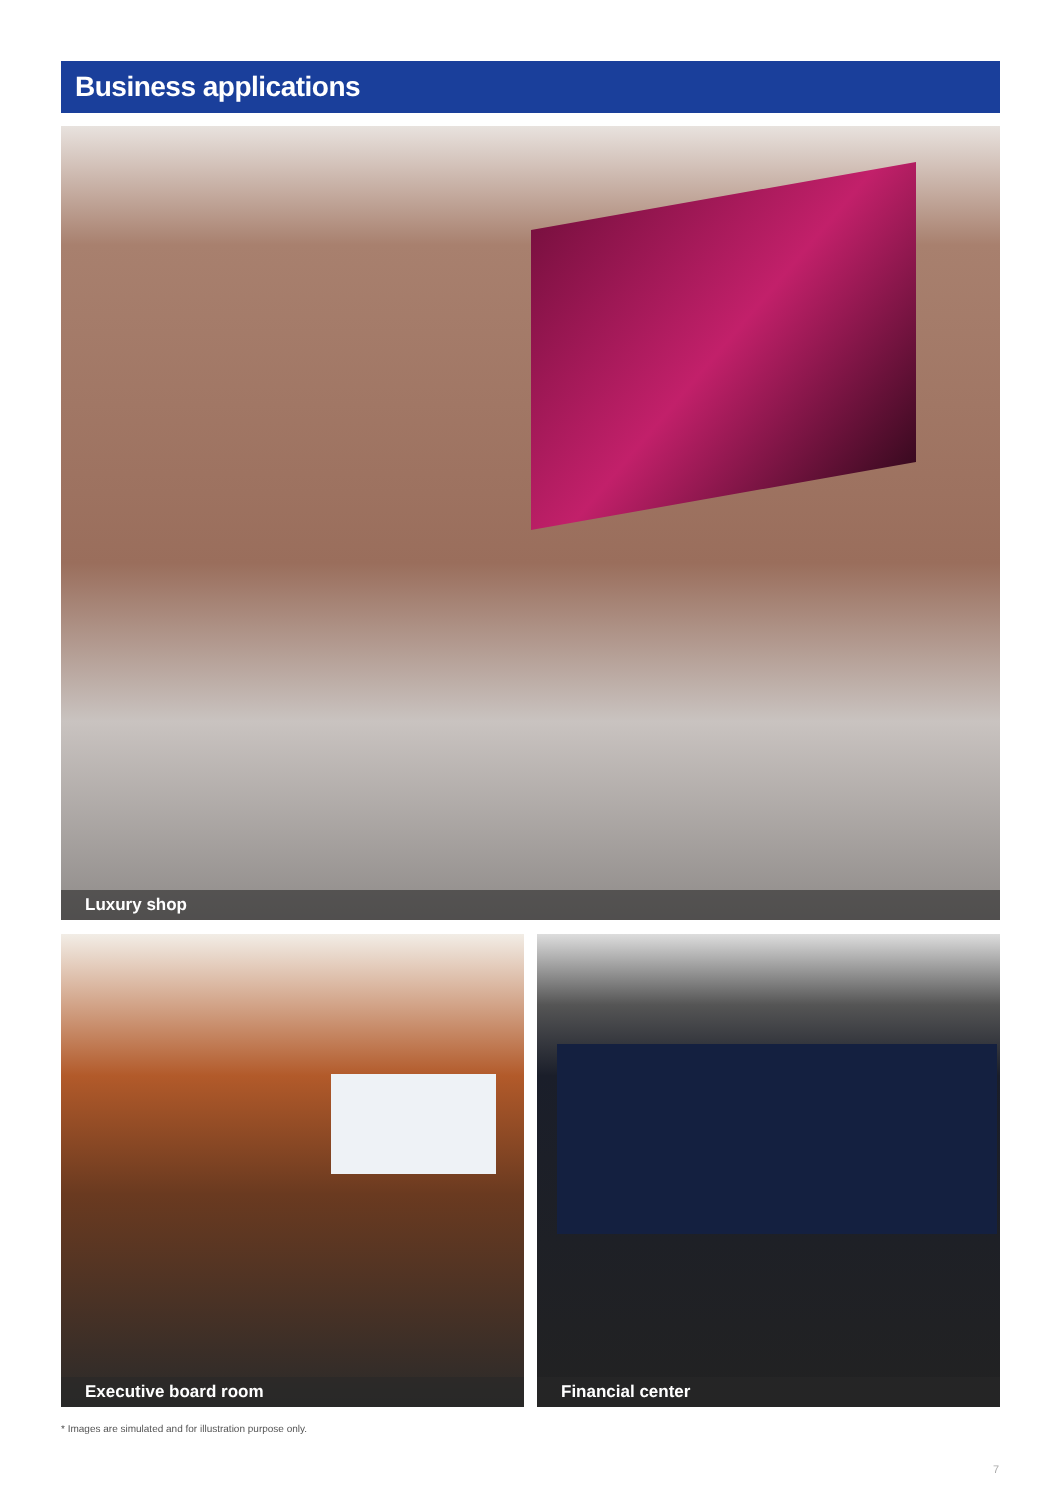Business applications
Luxury shop
Executive board room Financial center
* Images are simulated and for illustration purpose only.
7